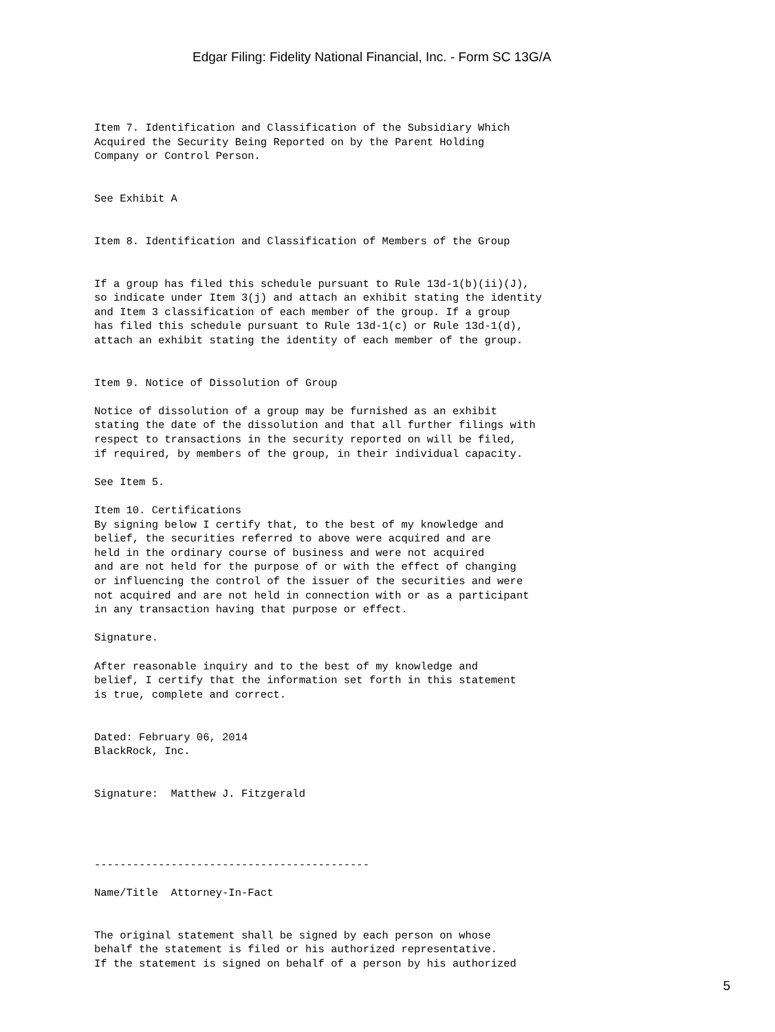Edgar Filing: Fidelity National Financial, Inc. - Form SC 13G/A
Item 7. Identification and Classification of the Subsidiary Which
Acquired the Security Being Reported on by the Parent Holding
Company or Control Person.


See Exhibit A


Item 8. Identification and Classification of Members of the Group


If a group has filed this schedule pursuant to Rule 13d-1(b)(ii)(J),
so indicate under Item 3(j) and attach an exhibit stating the identity
and Item 3 classification of each member of the group. If a group
has filed this schedule pursuant to Rule 13d-1(c) or Rule 13d-1(d),
attach an exhibit stating the identity of each member of the group.


Item 9. Notice of Dissolution of Group

Notice of dissolution of a group may be furnished as an exhibit
stating the date of the dissolution and that all further filings with
respect to transactions in the security reported on will be filed,
if required, by members of the group, in their individual capacity.

See Item 5.

Item 10. Certifications
By signing below I certify that, to the best of my knowledge and
belief, the securities referred to above were acquired and are
held in the ordinary course of business and were not acquired
and are not held for the purpose of or with the effect of changing
or influencing the control of the issuer of the securities and were
not acquired and are not held in connection with or as a participant
in any transaction having that purpose or effect.

Signature.

After reasonable inquiry and to the best of my knowledge and
belief, I certify that the information set forth in this statement
is true, complete and correct.


Dated: February 06, 2014
BlackRock, Inc.


Signature:  Matthew J. Fitzgerald




-------------------------------------------

Name/Title  Attorney-In-Fact


The original statement shall be signed by each person on whose
behalf the statement is filed or his authorized representative.
If the statement is signed on behalf of a person by his authorized
5